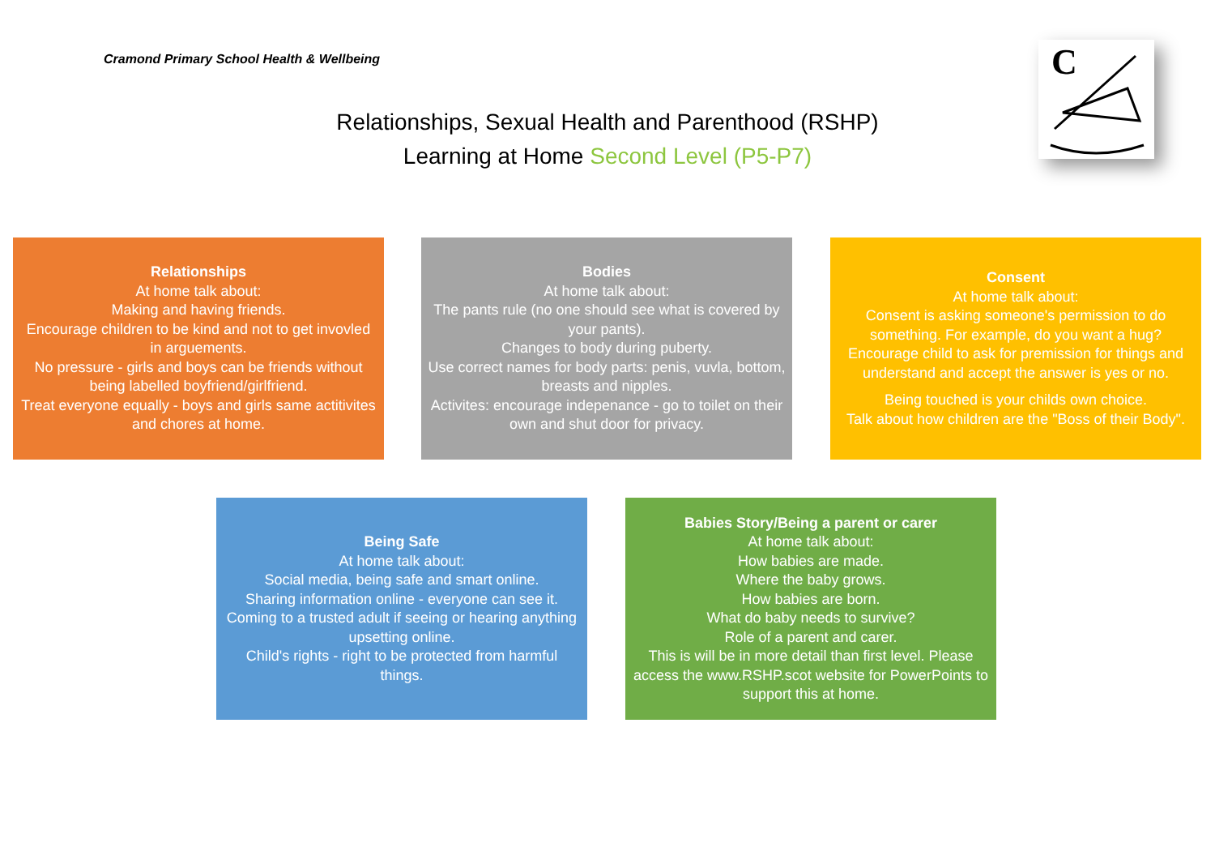Cramond Primary School Health & Wellbeing
Relationships, Sexual Health and Parenthood (RSHP)
Learning at Home Second Level (P5-P7)
C
Relationships
At home talk about:
Making and having friends.
Encourage children to be kind and not to get invovled in arguements.
No pressure - girls and boys can be friends without being labelled boyfriend/girlfriend.
Treat everyone equally - boys and girls same actitivites and chores at home.
Bodies
At home talk about:
The pants rule (no one should see what is covered by your pants).
Changes to body during puberty.
Use correct names for body parts: penis, vuvla, bottom, breasts and nipples.
Activites: encourage indepenance - go to toilet on their own and shut door for privacy.
Consent
At home talk about:
Consent is asking someone's permission to do something. For example, do you want a hug?
Encourage child to ask for premission for things and understand and accept the answer is yes or no.
Being touched is your childs own choice.
Talk about how children are the "Boss of their Body".
Being Safe
At home talk about:
Social media, being safe and smart online.
Sharing information online - everyone can see it.
Coming to a trusted adult if seeing or hearing anything upsetting online.
Child's rights - right to be protected from harmful things.
Babies Story/Being a parent or carer
At home talk about:
How babies are made.
Where the baby grows.
How babies are born.
What do baby needs to survive?
Role of a parent and carer.
This is will be in more detail than first level. Please access the www.RSHP.scot website for PowerPoints to support this at home.